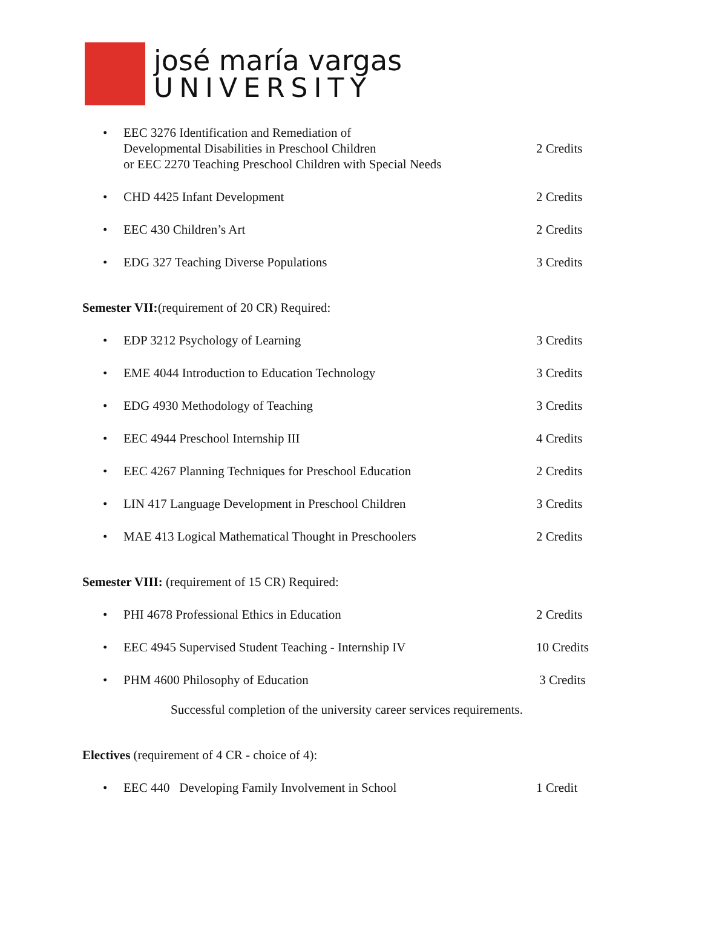josé maría vargas
UNIVERSITY
• EEC 3276 Identification and Remediation of
Developmental Disabilities in Preschool Children
or EEC 2270 Teaching Preschool Children with Special Needs
2 Credits
• CHD 4425 Infant Development 2 Credits
• EEC 430 Children’s Art 2 Credits
• EDG 327 Teaching Diverse Populations 3 Credits
Semester VII:(requirement of 20 CR) Required:
• EDP 3212 Psychology of Learning 3 Credits
• EME 4044 Introduction to Education Technology 3 Credits
• EDG 4930 Methodology of Teaching 3 Credits
• EEC 4944 Preschool Internship III 4 Credits
• EEC 4267 Planning Techniques for Preschool Education 2 Credits
• LIN 417 Language Development in Preschool Children 3 Credits
• MAE 413 Logical Mathematical Thought in Preschoolers 2 Credits
Semester VIII: (requirement of 15 CR) Required:
• PHI 4678 Professional Ethics in Education 2 Credits
• EEC 4945 Supervised Student Teaching - Internship IV 10 Credits
• PHM 4600 Philosophy of Education 3 Credits
Successful completion of the university career services requirements.
Electives (requirement of 4 CR - choice of 4):
• EEC 440 Developing Family Involvement in School 1 Credit